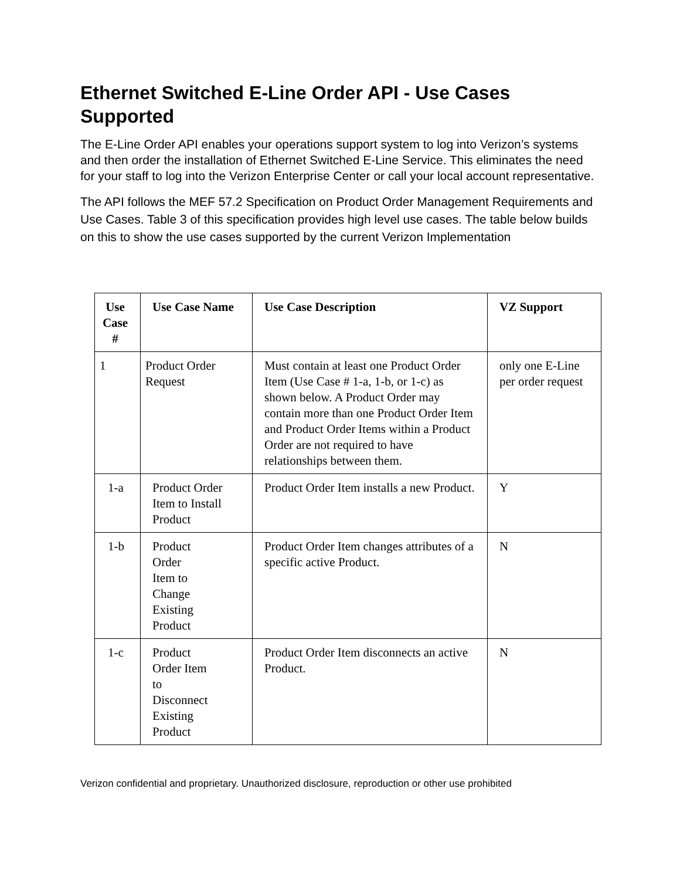Ethernet Switched E-Line Order API - Use Cases Supported
The E-Line Order API enables your operations support system to log into Verizon’s systems and then order the installation of Ethernet Switched E-Line Service. This eliminates the need for your staff to log into the Verizon Enterprise Center or call your local account representative.
The API follows the MEF 57.2 Specification on Product Order Management Requirements and Use Cases. Table 3 of this specification provides high level use cases. The table below builds on this to show the use cases supported by the current Verizon Implementation
| Use Case # | Use Case Name | Use Case Description | VZ Support |
| --- | --- | --- | --- |
| 1 | Product Order Request | Must contain at least one Product Order Item (Use Case # 1-a, 1-b, or 1-c) as shown below. A Product Order may contain more than one Product Order Item and Product Order Items within a Product Order are not required to have relationships between them. | only one E-Line per order request |
| 1-a | Product Order Item to Install Product | Product Order Item installs a new Product. | Y |
| 1-b | Product Order Item to Change Existing Product | Product Order Item changes attributes of a specific active Product. | N |
| 1-c | Product Order Item to Disconnect Existing Product | Product Order Item disconnects an active Product. | N |
Verizon confidential and proprietary. Unauthorized disclosure, reproduction or other use prohibited